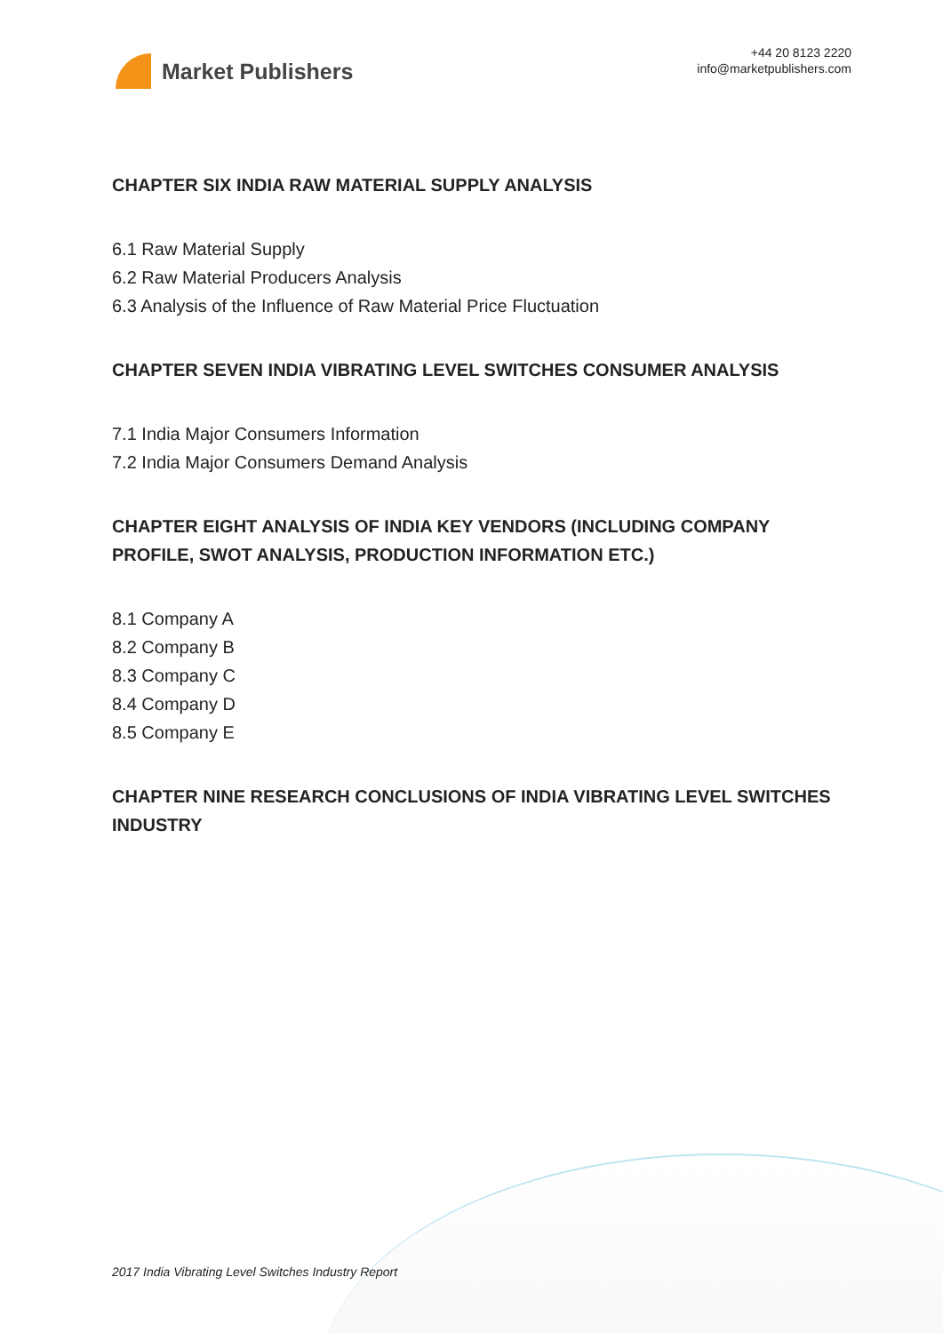Market Publishers
+44 20 8123 2220
info@marketpublishers.com
CHAPTER SIX INDIA RAW MATERIAL SUPPLY ANALYSIS
6.1 Raw Material Supply
6.2 Raw Material Producers Analysis
6.3 Analysis of the Influence of Raw Material Price Fluctuation
CHAPTER SEVEN INDIA VIBRATING LEVEL SWITCHES CONSUMER ANALYSIS
7.1 India Major Consumers Information
7.2 India Major Consumers Demand Analysis
CHAPTER EIGHT ANALYSIS OF INDIA KEY VENDORS (INCLUDING COMPANY PROFILE, SWOT ANALYSIS, PRODUCTION INFORMATION ETC.)
8.1 Company A
8.2 Company B
8.3 Company C
8.4 Company D
8.5 Company E
CHAPTER NINE RESEARCH CONCLUSIONS OF INDIA VIBRATING LEVEL SWITCHES INDUSTRY
2017 India Vibrating Level Switches Industry Report